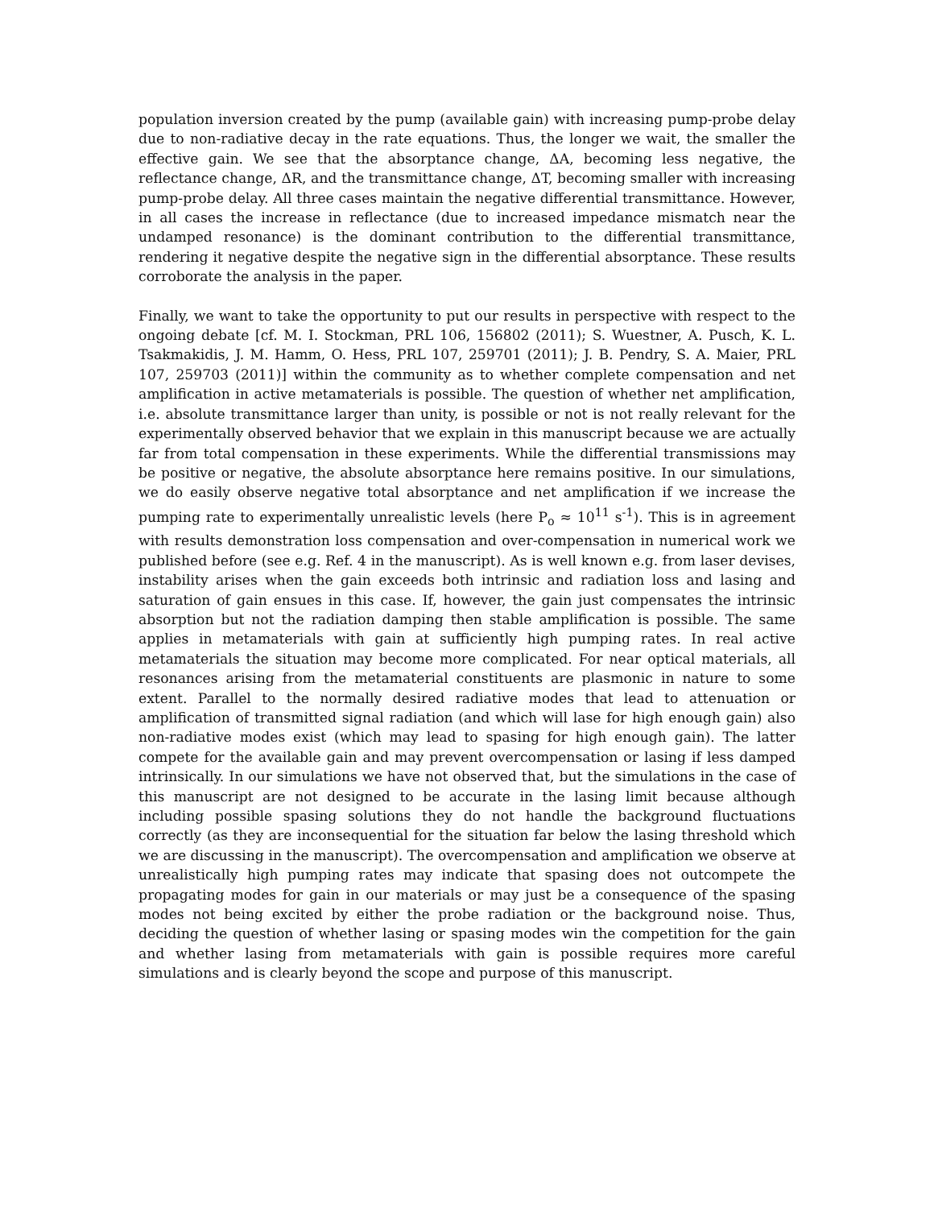population inversion created by the pump (available gain) with increasing pump-probe delay due to non-radiative decay in the rate equations. Thus, the longer we wait, the smaller the effective gain. We see that the absorptance change, ΔA, becoming less negative, the reflectance change, ΔR, and the transmittance change, ΔT, becoming smaller with increasing pump-probe delay. All three cases maintain the negative differential transmittance. However, in all cases the increase in reflectance (due to increased impedance mismatch near the undamped resonance) is the dominant contribution to the differential transmittance, rendering it negative despite the negative sign in the differential absorptance. These results corroborate the analysis in the paper.
Finally, we want to take the opportunity to put our results in perspective with respect to the ongoing debate [cf. M. I. Stockman, PRL 106, 156802 (2011); S. Wuestner, A. Pusch, K. L. Tsakmakidis, J. M. Hamm, O. Hess, PRL 107, 259701 (2011); J. B. Pendry, S. A. Maier, PRL 107, 259703 (2011)] within the community as to whether complete compensation and net amplification in active metamaterials is possible. The question of whether net amplification, i.e. absolute transmittance larger than unity, is possible or not is not really relevant for the experimentally observed behavior that we explain in this manuscript because we are actually far from total compensation in these experiments. While the differential transmissions may be positive or negative, the absolute absorptance here remains positive. In our simulations, we do easily observe negative total absorptance and net amplification if we increase the pumping rate to experimentally unrealistic levels (here P<sub>o</sub> ≈ 10<sup>11</sup> s<sup>-1</sup>). This is in agreement with results demonstration loss compensation and over-compensation in numerical work we published before (see e.g. Ref. 4 in the manuscript). As is well known e.g. from laser devises, instability arises when the gain exceeds both intrinsic and radiation loss and lasing and saturation of gain ensues in this case. If, however, the gain just compensates the intrinsic absorption but not the radiation damping then stable amplification is possible. The same applies in metamaterials with gain at sufficiently high pumping rates. In real active metamaterials the situation may become more complicated. For near optical materials, all resonances arising from the metamaterial constituents are plasmonic in nature to some extent. Parallel to the normally desired radiative modes that lead to attenuation or amplification of transmitted signal radiation (and which will lase for high enough gain) also non-radiative modes exist (which may lead to spasing for high enough gain). The latter compete for the available gain and may prevent overcompensation or lasing if less damped intrinsically. In our simulations we have not observed that, but the simulations in the case of this manuscript are not designed to be accurate in the lasing limit because although including possible spasing solutions they do not handle the background fluctuations correctly (as they are inconsequential for the situation far below the lasing threshold which we are discussing in the manuscript). The overcompensation and amplification we observe at unrealistically high pumping rates may indicate that spasing does not outcompete the propagating modes for gain in our materials or may just be a consequence of the spasing modes not being excited by either the probe radiation or the background noise. Thus, deciding the question of whether lasing or spasing modes win the competition for the gain and whether lasing from metamaterials with gain is possible requires more careful simulations and is clearly beyond the scope and purpose of this manuscript.